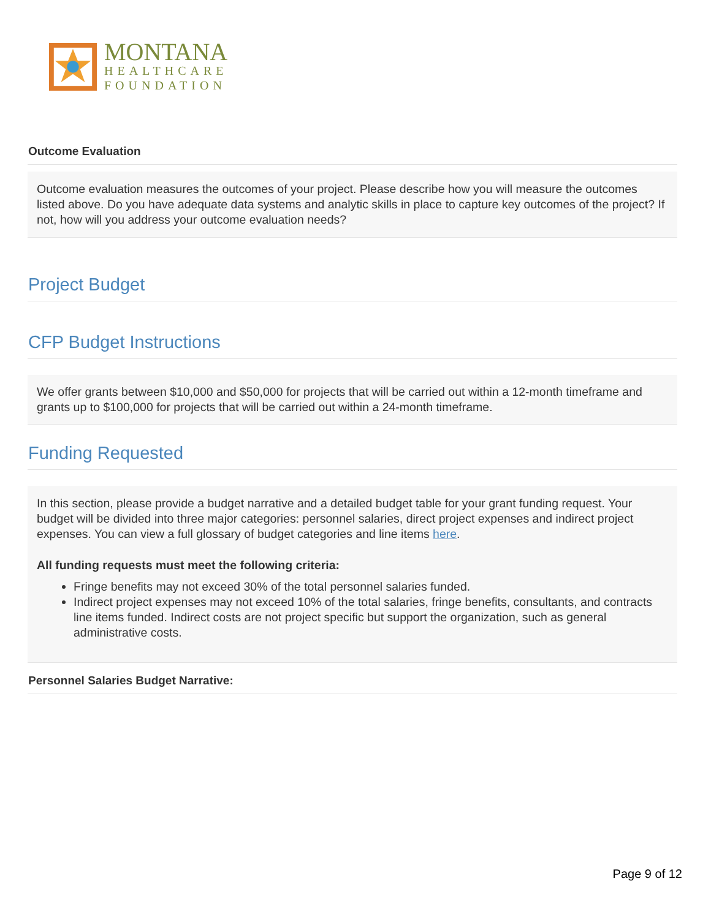MONTANA
HEALTHCARE
FOUNDATION
Outcome Evaluation
Outcome evaluation measures the outcomes of your project. Please describe how you will measure the outcomes listed above. Do you have adequate data systems and analytic skills in place to capture key outcomes of the project? If not, how will you address your outcome evaluation needs?
Project Budget
CFP Budget Instructions
We offer grants between $10,000 and $50,000 for projects that will be carried out within a 12-month timeframe and grants up to $100,000 for projects that will be carried out within a 24-month timeframe.
Funding Requested
In this section, please provide a budget narrative and a detailed budget table for your grant funding request. Your budget will be divided into three major categories: personnel salaries, direct project expenses and indirect project expenses. You can view a full glossary of budget categories and line items here.
All funding requests must meet the following criteria:
Fringe benefits may not exceed 30% of the total personnel salaries funded.
Indirect project expenses may not exceed 10% of the total salaries, fringe benefits, consultants, and contracts line items funded. Indirect costs are not project specific but support the organization, such as general administrative costs.
Personnel Salaries Budget Narrative:
Page 9 of 12